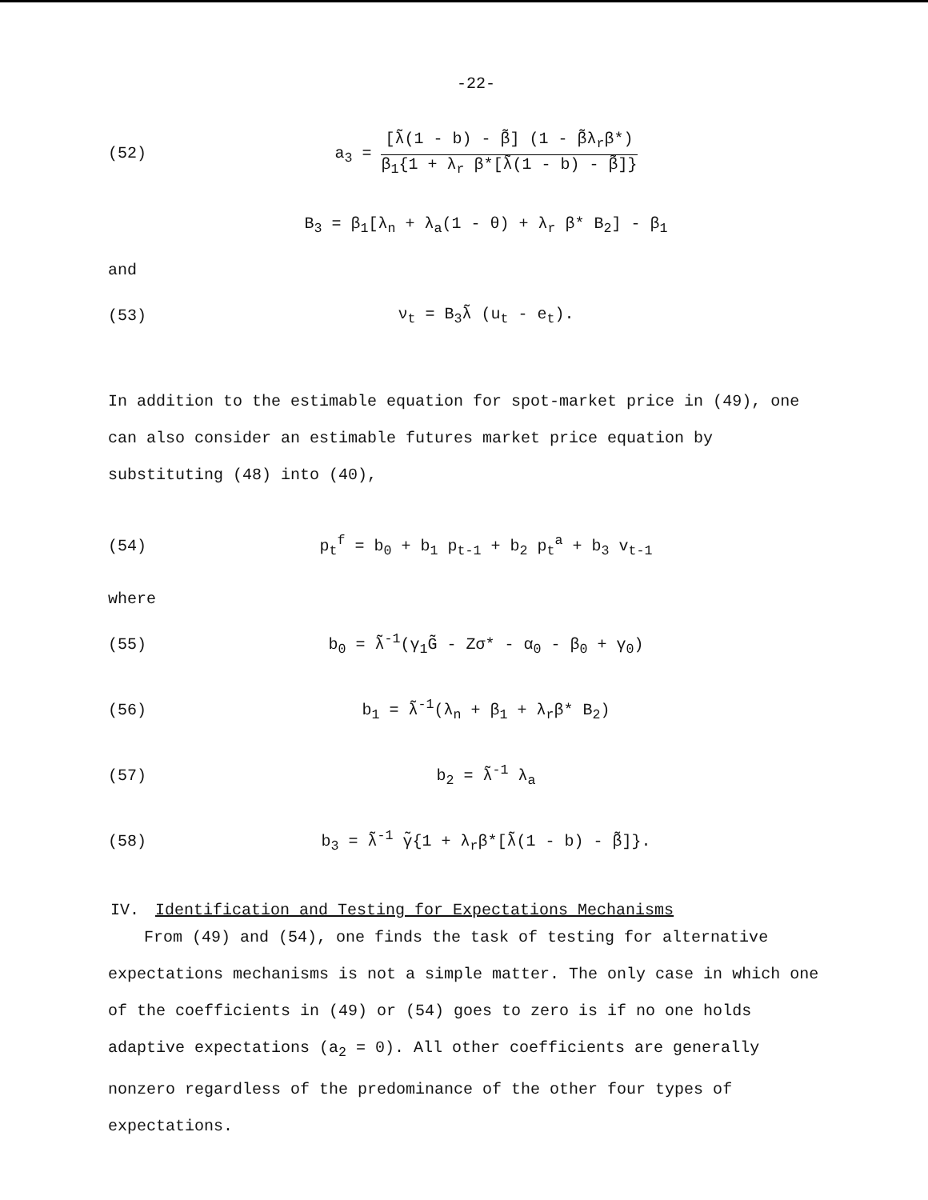-22-
(52)
a<sub>3</sub> = [λ̃(1 - b) - β̃] (1 - β̃λ<sub>r</sub>β*) β<sub>1</sub>{1 + λ<sub>r</sub> β*[λ̃(1 - b) - β̃]}
B<sub>3</sub> = β<sub>1</sub>[λ<sub>n</sub> + λ<sub>a</sub>(1 - θ) + λ<sub>r</sub> β* B<sub>2</sub>] - β<sub>1</sub>
and
(53) ν<sub>t</sub> = B<sub>3</sub>λ̃ (u<sub>t</sub> - e<sub>t</sub>).
In addition to the estimable equation for spot-market price in (49), one can also consider an estimable futures market price equation by substituting (48) into (40),
(54)
p<sub>t</sub><sup>f</sup> = b<sub>0</sub> + b<sub>1</sub> p<sub>t-1</sub> + b<sub>2</sub> p<sub>t</sub><sup>a</sup> + b<sub>3</sub> v<sub>t-1</sub>
where
(55)
b<sub>0</sub> = λ̃<sup>-1</sup>(γ<sub>1</sub>G̃ - Zσ* - α<sub>0</sub> - β<sub>0</sub> + γ<sub>0</sub>)
(56) b<sub>1</sub> = λ̃<sup>-1</sup>(λ<sub>n</sub> + β<sub>1</sub> + λ<sub>r</sub>β* B<sub>2</sub>)
(57) b<sub>2</sub> = λ̃<sup>-1</sup> λ<sub>a</sub>
(58)
b<sub>3</sub> = λ̃<sup>-1</sup> γ̃{1 + λ<sub>r</sub>β*[λ̃(1 - b) - β̃]}.
IV. Identification and Testing for Expectations Mechanisms
From (49) and (54), one finds the task of testing for alternative expectations mechanisms is not a simple matter. The only case in which one of the coefficients in (49) or (54) goes to zero is if no one holds adaptive expectations (a<sub>2</sub> = 0). All other coefficients are generally nonzero regardless of the predominance of the other four types of expectations.